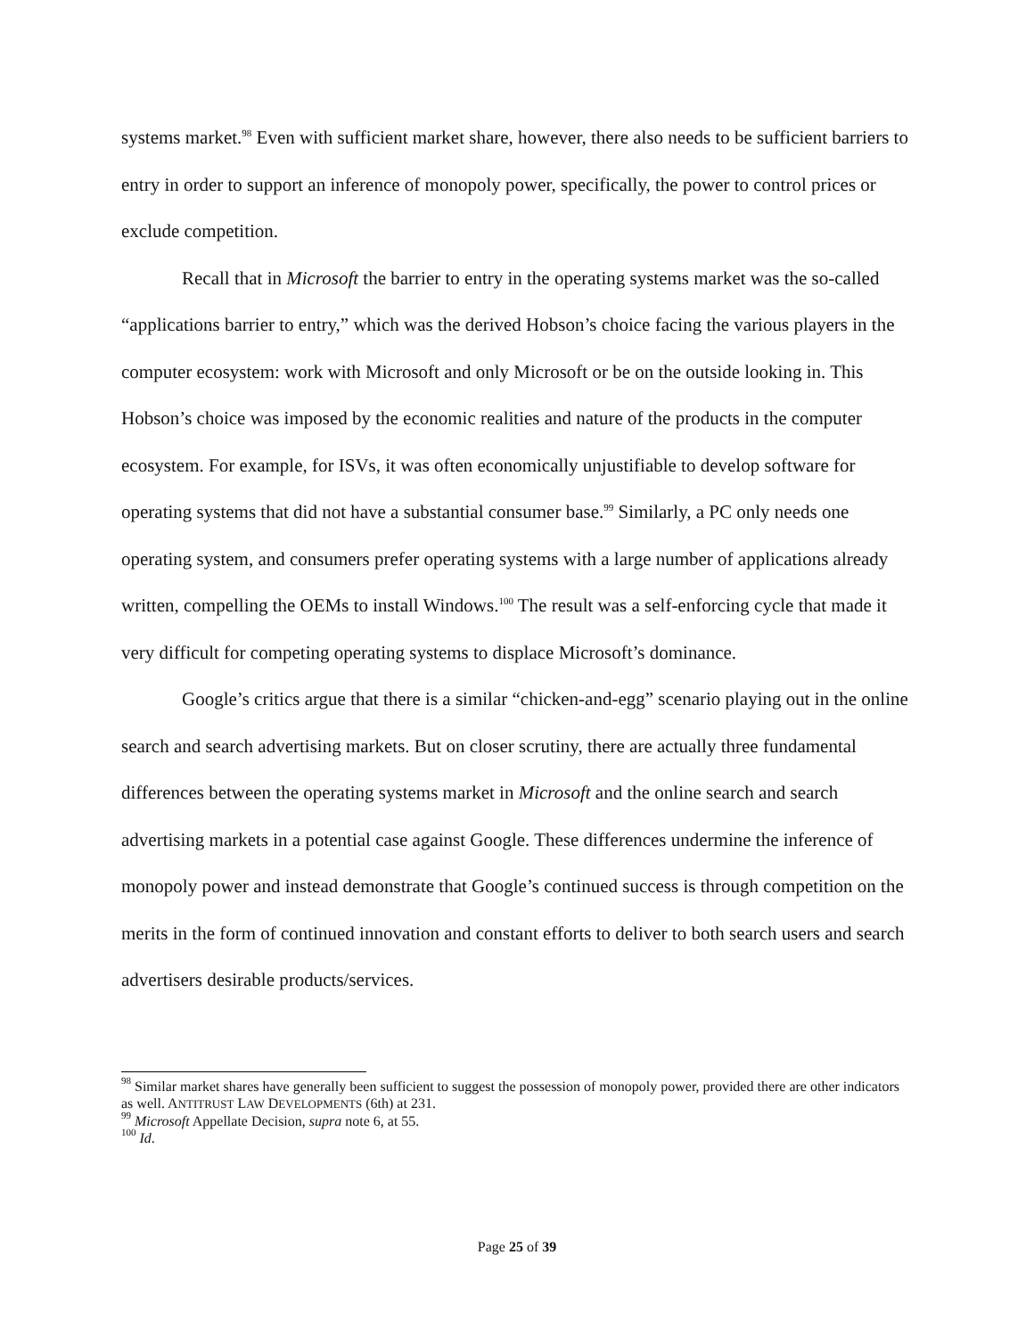systems market.<sup>98</sup> Even with sufficient market share, however, there also needs to be sufficient barriers to entry in order to support an inference of monopoly power, specifically, the power to control prices or exclude competition.
Recall that in Microsoft the barrier to entry in the operating systems market was the so-called “applications barrier to entry,” which was the derived Hobson’s choice facing the various players in the computer ecosystem: work with Microsoft and only Microsoft or be on the outside looking in. This Hobson’s choice was imposed by the economic realities and nature of the products in the computer ecosystem. For example, for ISVs, it was often economically unjustifiable to develop software for operating systems that did not have a substantial consumer base.<sup>99</sup> Similarly, a PC only needs one operating system, and consumers prefer operating systems with a large number of applications already written, compelling the OEMs to install Windows.<sup>100</sup> The result was a self-enforcing cycle that made it very difficult for competing operating systems to displace Microsoft’s dominance.
Google’s critics argue that there is a similar “chicken-and-egg” scenario playing out in the online search and search advertising markets. But on closer scrutiny, there are actually three fundamental differences between the operating systems market in Microsoft and the online search and search advertising markets in a potential case against Google. These differences undermine the inference of monopoly power and instead demonstrate that Google’s continued success is through competition on the merits in the form of continued innovation and constant efforts to deliver to both search users and search advertisers desirable products/services.
<sup>98</sup> Similar market shares have generally been sufficient to suggest the possession of monopoly power, provided there are other indicators as well. ANTITRUST LAW DEVELOPMENTS (6th) at 231.
<sup>99</sup> Microsoft Appellate Decision, supra note 6, at 55.
<sup>100</sup> Id.
Page 25 of 39